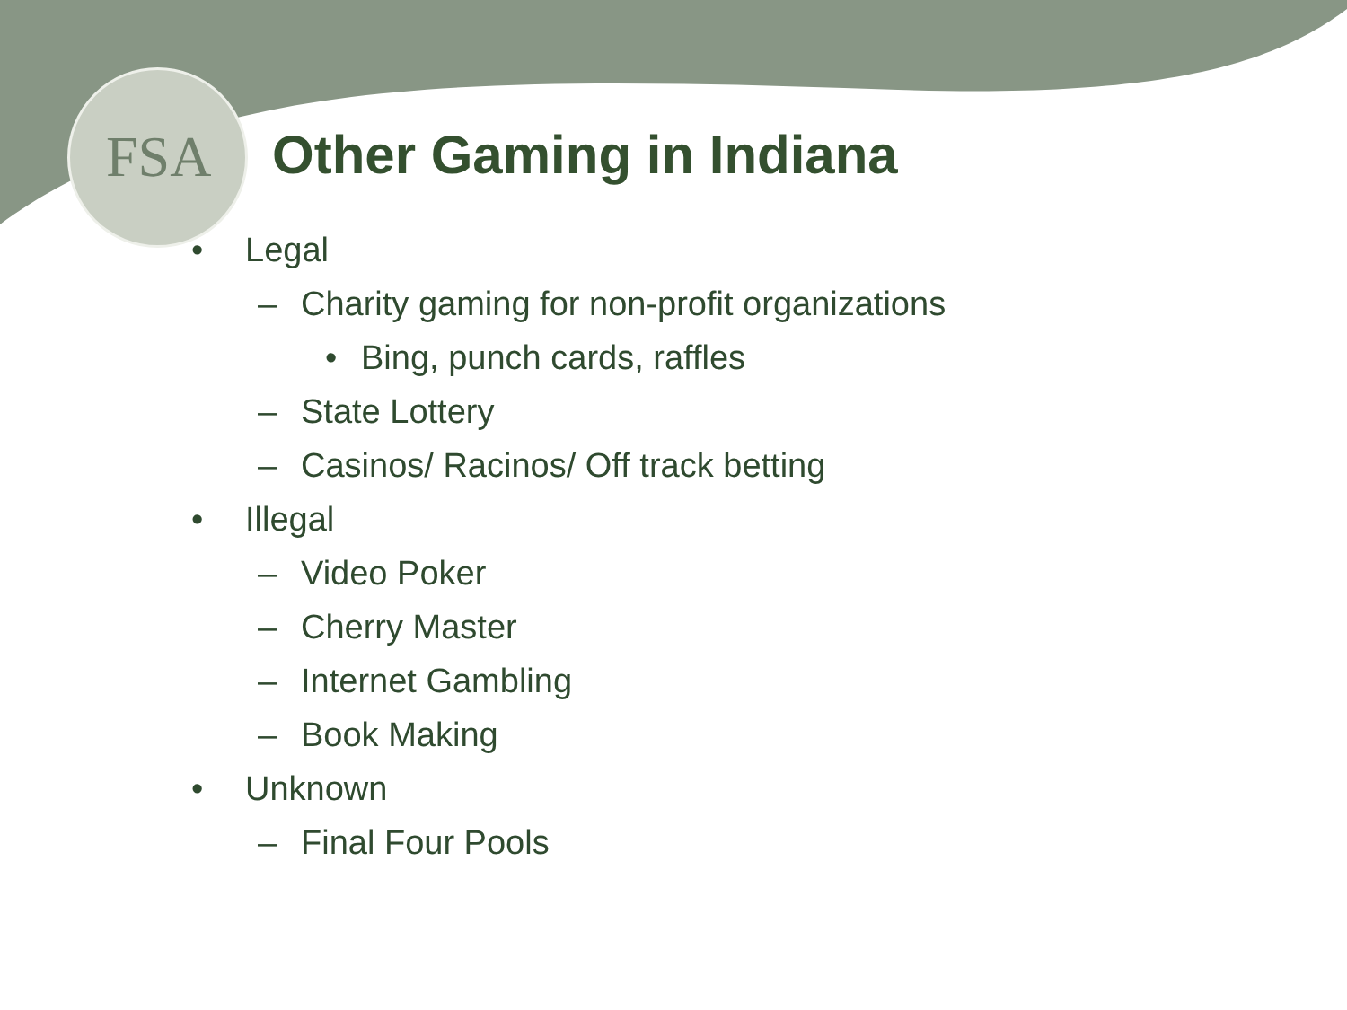FSA
Other Gaming in Indiana
• Legal
– Charity gaming for non-profit organizations
• Bing, punch cards, raffles
– State Lottery
– Casinos/ Racinos/ Off track betting
• Illegal
– Video Poker
– Cherry Master
– Internet Gambling
– Book Making
• Unknown
– Final Four Pools